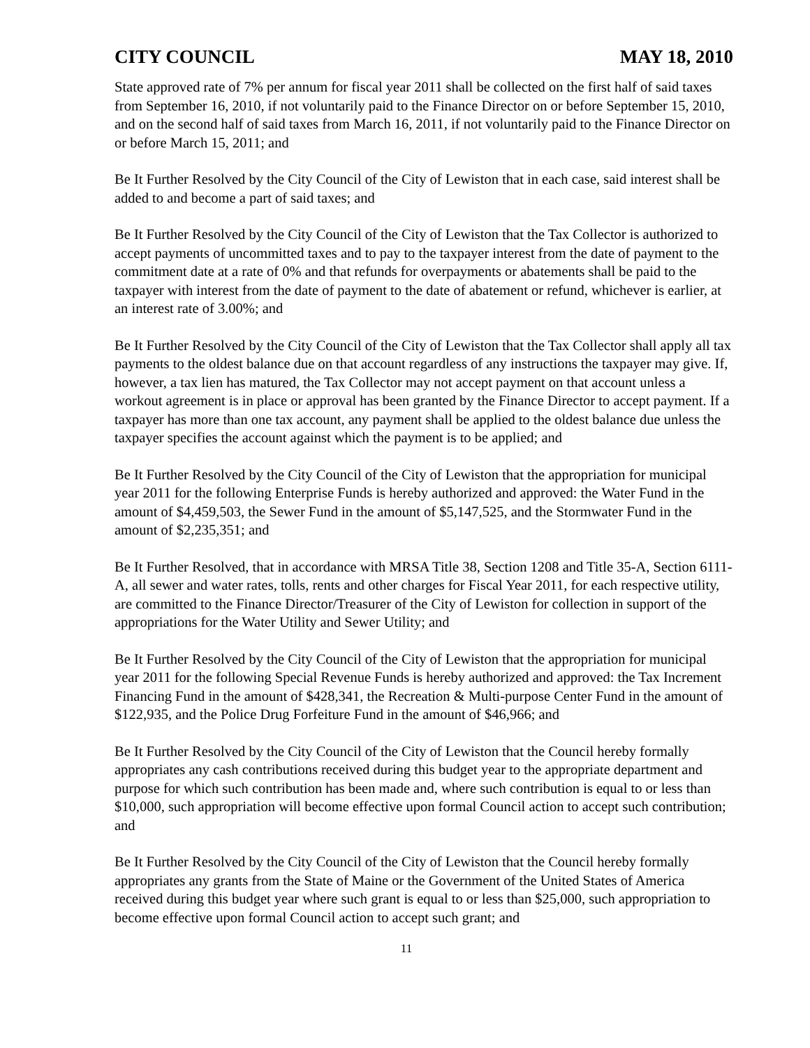CITY COUNCIL MAY 18, 2010
State approved rate of 7% per annum for fiscal year 2011 shall be collected on the first half of said taxes from September 16, 2010, if not voluntarily paid to the Finance Director on or before September 15, 2010, and on the second half of said taxes from March 16, 2011, if not voluntarily paid to the Finance Director on or before March 15, 2011; and
Be It Further Resolved by the City Council of the City of Lewiston that in each case, said interest shall be added to and become a part of said taxes; and
Be It Further Resolved by the City Council of the City of Lewiston that the Tax Collector is authorized to accept payments of uncommitted taxes and to pay to the taxpayer interest from the date of payment to the commitment date at a rate of 0% and that refunds for overpayments or abatements shall be paid to the taxpayer with interest from the date of payment to the date of abatement or refund, whichever is earlier, at an interest rate of 3.00%; and
Be It Further Resolved by the City Council of the City of Lewiston that the Tax Collector shall apply all tax payments to the oldest balance due on that account regardless of any instructions the taxpayer may give. If, however, a tax lien has matured, the Tax Collector may not accept payment on that account unless a workout agreement is in place or approval has been granted by the Finance Director to accept payment. If a taxpayer has more than one tax account, any payment shall be applied to the oldest balance due unless the taxpayer specifies the account against which the payment is to be applied; and
Be It Further Resolved by the City Council of the City of Lewiston that the appropriation for municipal year 2011 for the following Enterprise Funds is hereby authorized and approved: the Water Fund in the amount of $4,459,503, the Sewer Fund in the amount of $5,147,525, and the Stormwater Fund in the amount of $2,235,351; and
Be It Further Resolved, that in accordance with MRSA Title 38, Section 1208 and Title 35-A, Section 6111-A, all sewer and water rates, tolls, rents and other charges for Fiscal Year 2011, for each respective utility, are committed to the Finance Director/Treasurer of the City of Lewiston for collection in support of the appropriations for the Water Utility and Sewer Utility; and
Be It Further Resolved by the City Council of the City of Lewiston that the appropriation for municipal year 2011 for the following Special Revenue Funds is hereby authorized and approved: the Tax Increment Financing Fund in the amount of $428,341, the Recreation & Multi-purpose Center Fund in the amount of $122,935, and the Police Drug Forfeiture Fund in the amount of $46,966; and
Be It Further Resolved by the City Council of the City of Lewiston that the Council hereby formally appropriates any cash contributions received during this budget year to the appropriate department and purpose for which such contribution has been made and, where such contribution is equal to or less than $10,000, such appropriation will become effective upon formal Council action to accept such contribution; and
Be It Further Resolved by the City Council of the City of Lewiston that the Council hereby formally appropriates any grants from the State of Maine or the Government of the United States of America received during this budget year where such grant is equal to or less than $25,000, such appropriation to become effective upon formal Council action to accept such grant; and
11